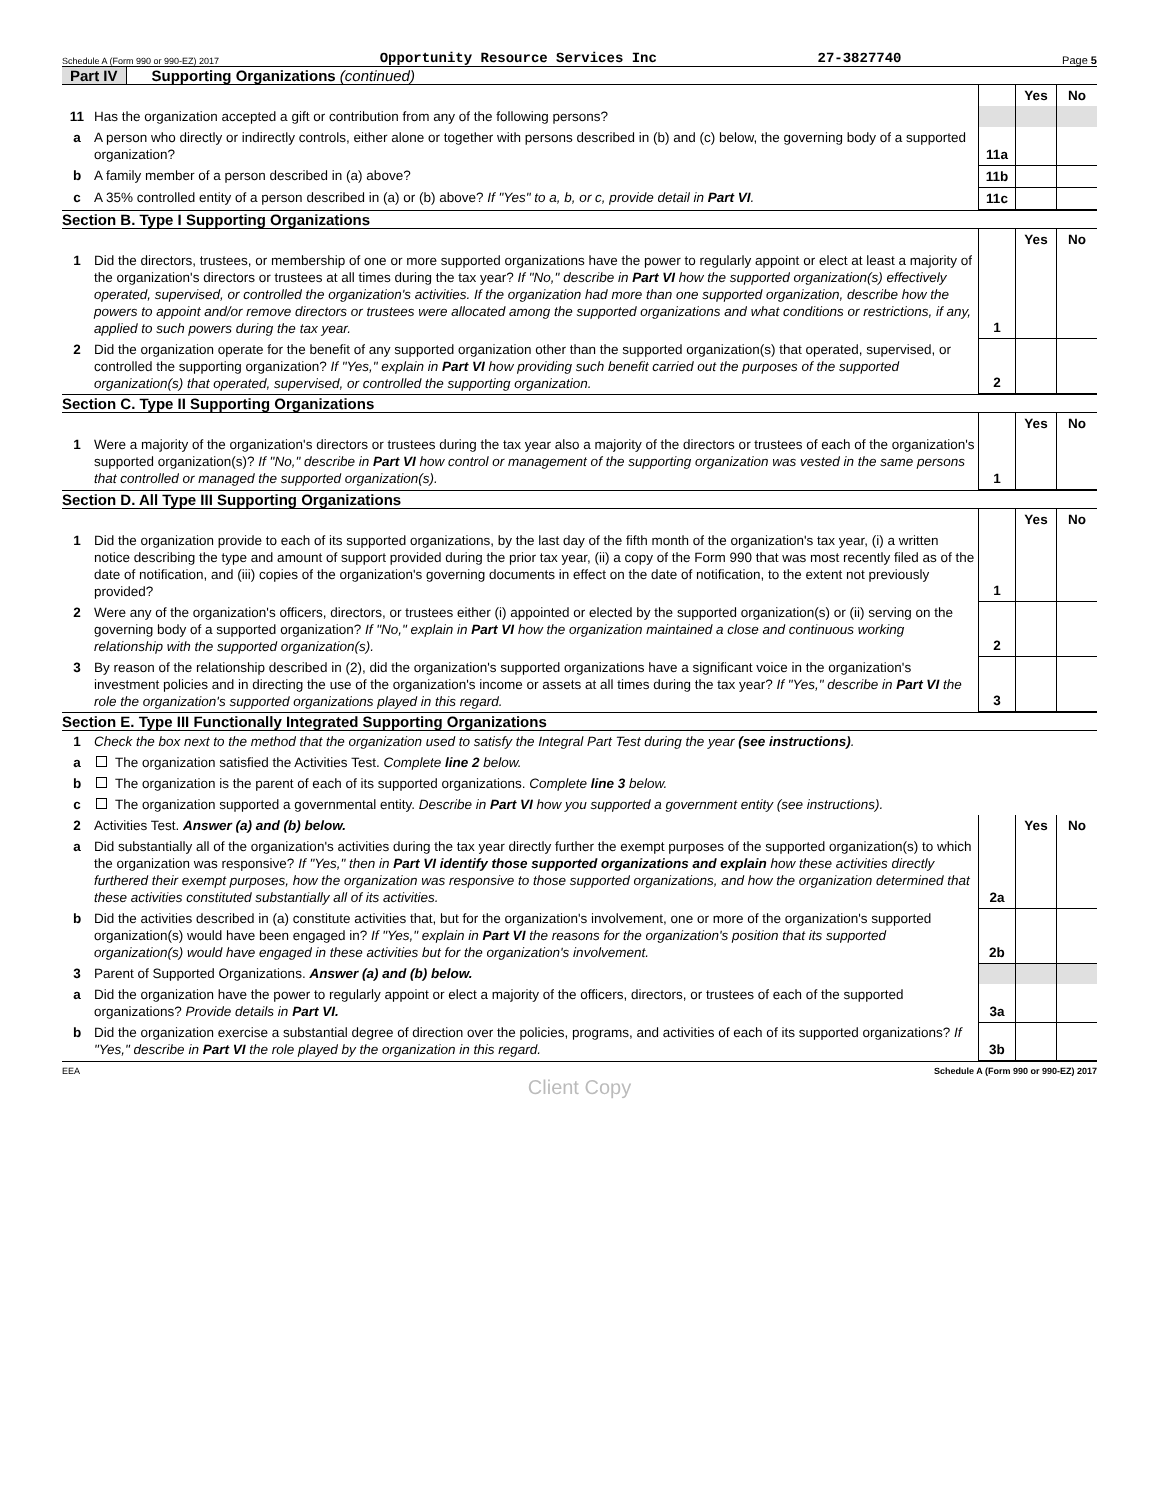Schedule A (Form 990 or 990-EZ) 2017 Opportunity Resource Services Inc 27-3827740 Page 5
Part IV Supporting Organizations (continued)
| | | | Yes | No |
| 11 | Has the organization accepted a gift or contribution from any of the following persons? | | | |
| a | A person who directly or indirectly controls, either alone or together with persons described in (b) and (c) below, the governing body of a supported organization? | 11a | | |
| b | A family member of a person described in (a) above? | 11b | | |
| c | A 35% controlled entity of a person described in (a) or (b) above? If "Yes" to a, b, or c, provide detail in Part VI . | 11c | | |
Section B. Type I Supporting Organizations
| | | | Yes | No |
| 1 | Did the directors, trustees, or membership of one or more supported organizations have the power to regularly appoint or elect at least a majority of the organization's directors or trustees at all times during the tax year? If "No," describe in Part VI how the supported organization(s) effectively operated, supervised, or controlled the organization's activities. If the organization had more than one supported organization, describe how the powers to appoint and/or remove directors or trustees were allocated among the supported organizations and what conditions or restrictions, if any, applied to such powers during the tax year. | 1 | | |
| 2 | Did the organization operate for the benefit of any supported organization other than the supported organization(s) that operated, supervised, or controlled the supporting organization? If "Yes," explain in Part VI how providing such benefit carried out the purposes of the supported organization(s) that operated, supervised, or controlled the supporting organization. | 2 | | |
Section C. Type II Supporting Organizations
| | | | Yes | No |
| 1 | Were a majority of the organization's directors or trustees during the tax year also a majority of the directors or trustees of each of the organization's supported organization(s)? If "No," describe in Part VI how control or management of the supporting organization was vested in the same persons that controlled or managed the supported organization(s). | 1 | | |
Section D. All Type III Supporting Organizations
| | | | Yes | No |
| 1 | Did the organization provide to each of its supported organizations, by the last day of the fifth month of the organization's tax year, (i) a written notice describing the type and amount of support provided during the prior tax year, (ii) a copy of the Form 990 that was most recently filed as of the date of notification, and (iii) copies of the organization's governing documents in effect on the date of notification, to the extent not previously provided? | 1 | | |
| 2 | Were any of the organization's officers, directors, or trustees either (i) appointed or elected by the supported organization(s) or (ii) serving on the governing body of a supported organization? If "No," explain in Part VI how the organization maintained a close and continuous working relationship with the supported organization(s). | 2 | | |
| 3 | By reason of the relationship described in (2), did the organization's supported organizations have a significant voice in the organization's investment policies and in directing the use of the organization's income or assets at all times during the tax year? If "Yes," describe in Part VI the role the organization's supported organizations played in this regard. | 3 | | |
Section E. Type III Functionally Integrated Supporting Organizations
| 1 | Check the box next to the method that the organization used to satisfy the Integral Part Test during the year (see instructions) . | | | |
| a | The organization satisfied the Activities Test. Complete line 2 below. | | | |
| b | The organization is the parent of each of its supported organizations. Complete line 3 below. | | | |
| c | The organization supported a governmental entity. Describe in Part VI how you supported a government entity (see instructions). | | | |
| 2 | Activities Test. Answer (a) and (b) below. | | Yes | No |
| a | Did substantially all of the organization's activities during the tax year directly further the exempt purposes of the supported organization(s) to which the organization was responsive? If "Yes," then in Part VI identify those supported organizations and explain how these activities directly furthered their exempt purposes, how the organization was responsive to those supported organizations, and how the organization determined that these activities constituted substantially all of its activities. | 2a | | |
| b | Did the activities described in (a) constitute activities that, but for the organization's involvement, one or more of the organization's supported organization(s) would have been engaged in? If "Yes," explain in Part VI the reasons for the organization's position that its supported organization(s) would have engaged in these activities but for the organization's involvement. | 2b | | |
| 3 | Parent of Supported Organizations. Answer (a) and (b) below. | | | |
| a | Did the organization have the power to regularly appoint or elect a majority of the officers, directors, or trustees of each of the supported organizations? Provide details in Part VI. | 3a | | |
| b | Did the organization exercise a substantial degree of direction over the policies, programs, and activities of each of its supported organizations? If "Yes," describe in Part VI the role played by the organization in this regard. | 3b | | |
EEA Schedule A (Form 990 or 990-EZ) 2017
Client Copy